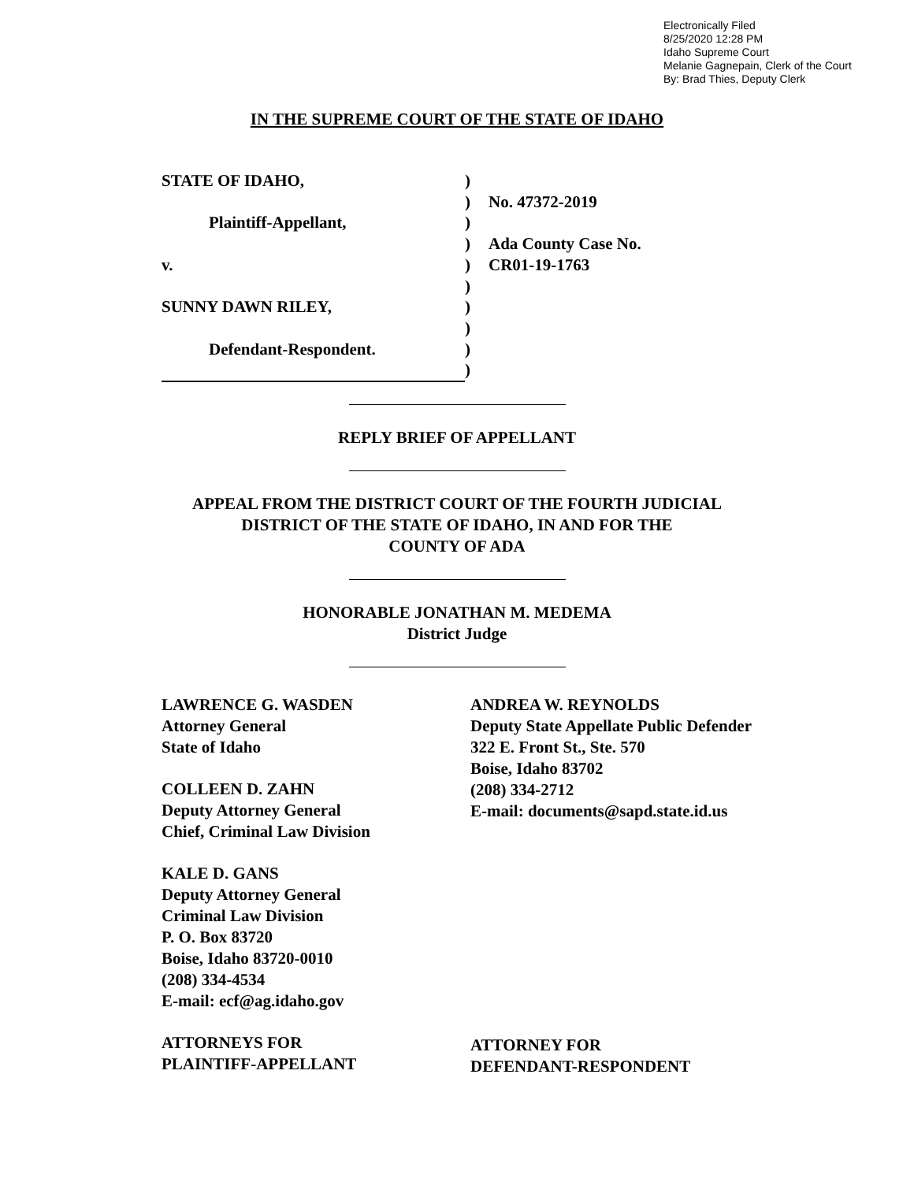Electronically Filed
8/25/2020 12:28 PM
Idaho Supreme Court
Melanie Gagnepain, Clerk of the Court
By: Brad Thies, Deputy Clerk
IN THE SUPREME COURT OF THE STATE OF IDAHO
STATE OF IDAHO,
Plaintiff-Appellant,
v.
SUNNY DAWN RILEY,
Defendant-Respondent.
)
)
)
)
)
)
)
)
)
)
No. 47372-2019
Ada County Case No.
CR01-19-1763
REPLY BRIEF OF APPELLANT
APPEAL FROM THE DISTRICT COURT OF THE FOURTH JUDICIAL
DISTRICT OF THE STATE OF IDAHO, IN AND FOR THE
COUNTY OF ADA
HONORABLE JONATHAN M. MEDEMA
District Judge
LAWRENCE G. WASDEN
Attorney General
State of Idaho
COLLEEN D. ZAHN
Deputy Attorney General
Chief, Criminal Law Division
KALE D. GANS
Deputy Attorney General
Criminal Law Division
P. O. Box 83720
Boise, Idaho 83720-0010
(208) 334-4534
E-mail: ecf@ag.idaho.gov
ATTORNEYS FOR
PLAINTIFF-APPELLANT
ANDREA W. REYNOLDS
Deputy State Appellate Public Defender
322 E. Front St., Ste. 570
Boise, Idaho 83702
(208) 334-2712
E-mail: documents@sapd.state.id.us
ATTORNEY FOR
DEFENDANT-RESPONDENT